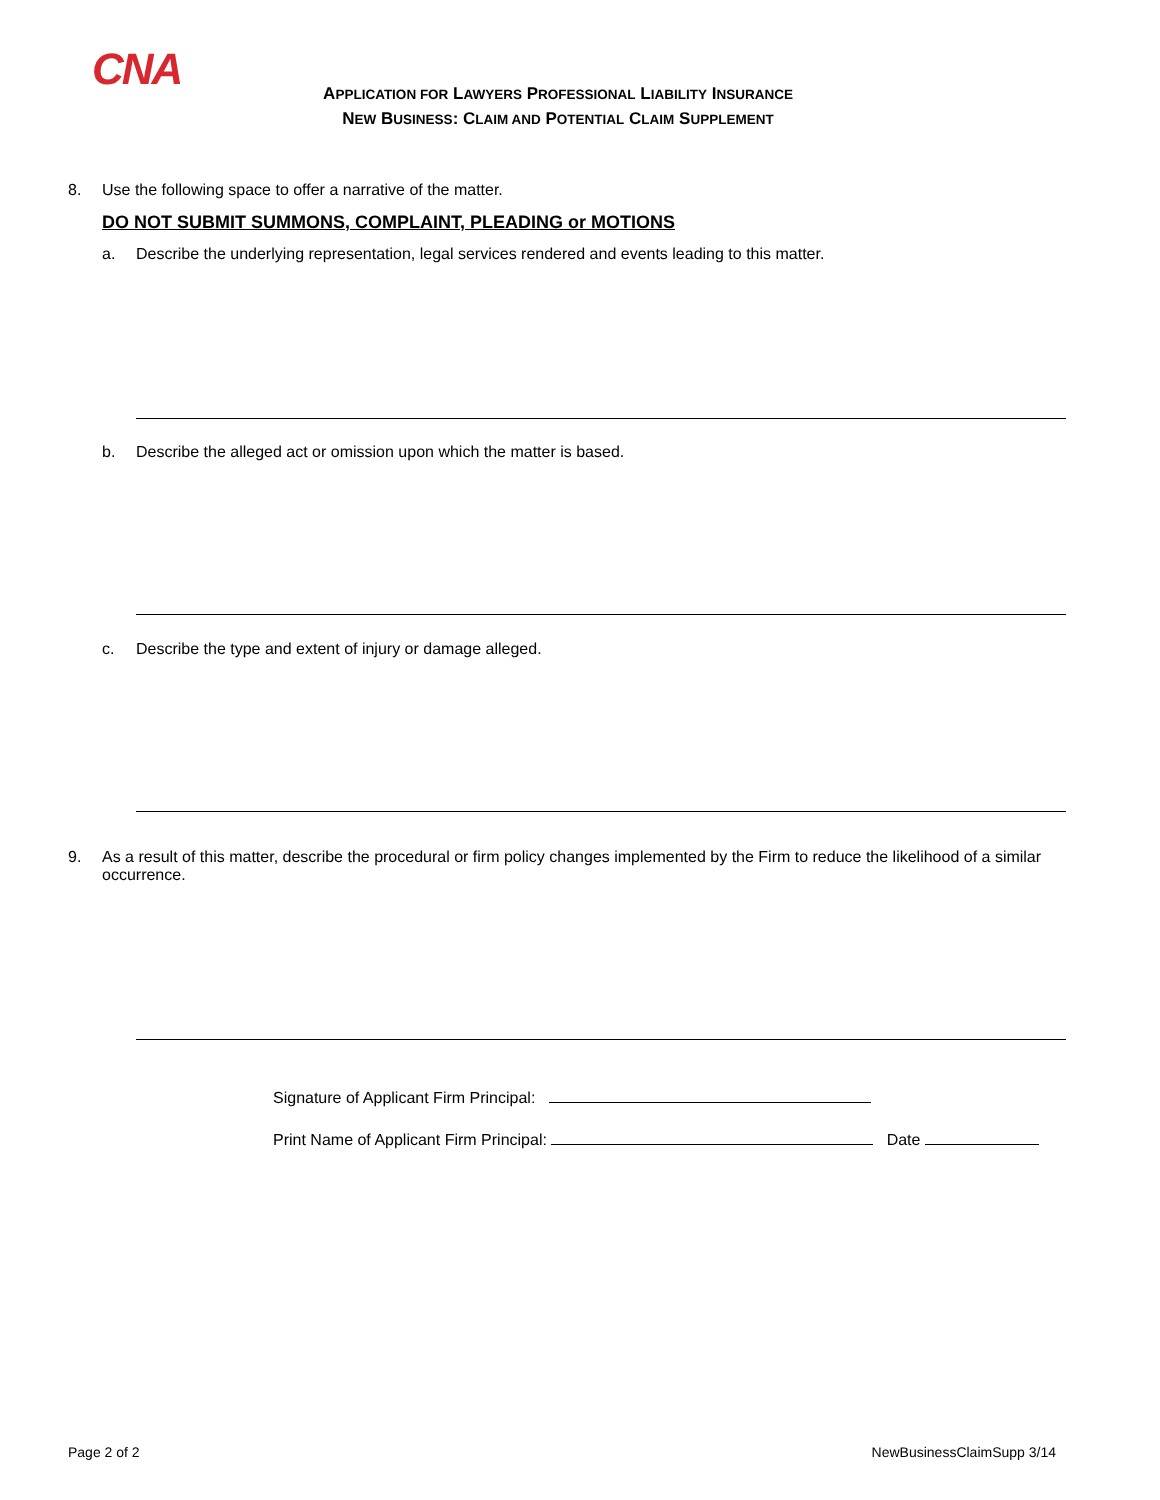CNA
APPLICATION FOR LAWYERS PROFESSIONAL LIABILITY INSURANCE
NEW BUSINESS: CLAIM AND POTENTIAL CLAIM SUPPLEMENT
8. Use the following space to offer a narrative of the matter.
DO NOT SUBMIT SUMMONS, COMPLAINT, PLEADING or MOTIONS
a. Describe the underlying representation, legal services rendered and events leading to this matter.
b. Describe the alleged act or omission upon which the matter is based.
c. Describe the type and extent of injury or damage alleged.
9. As a result of this matter, describe the procedural or firm policy changes implemented by the Firm to reduce the likelihood of a similar occurrence.
Signature of Applicant Firm Principal:
Print Name of Applicant Firm Principal: Date
Page 2 of 2 NewBusinessClaimSupp 3/14